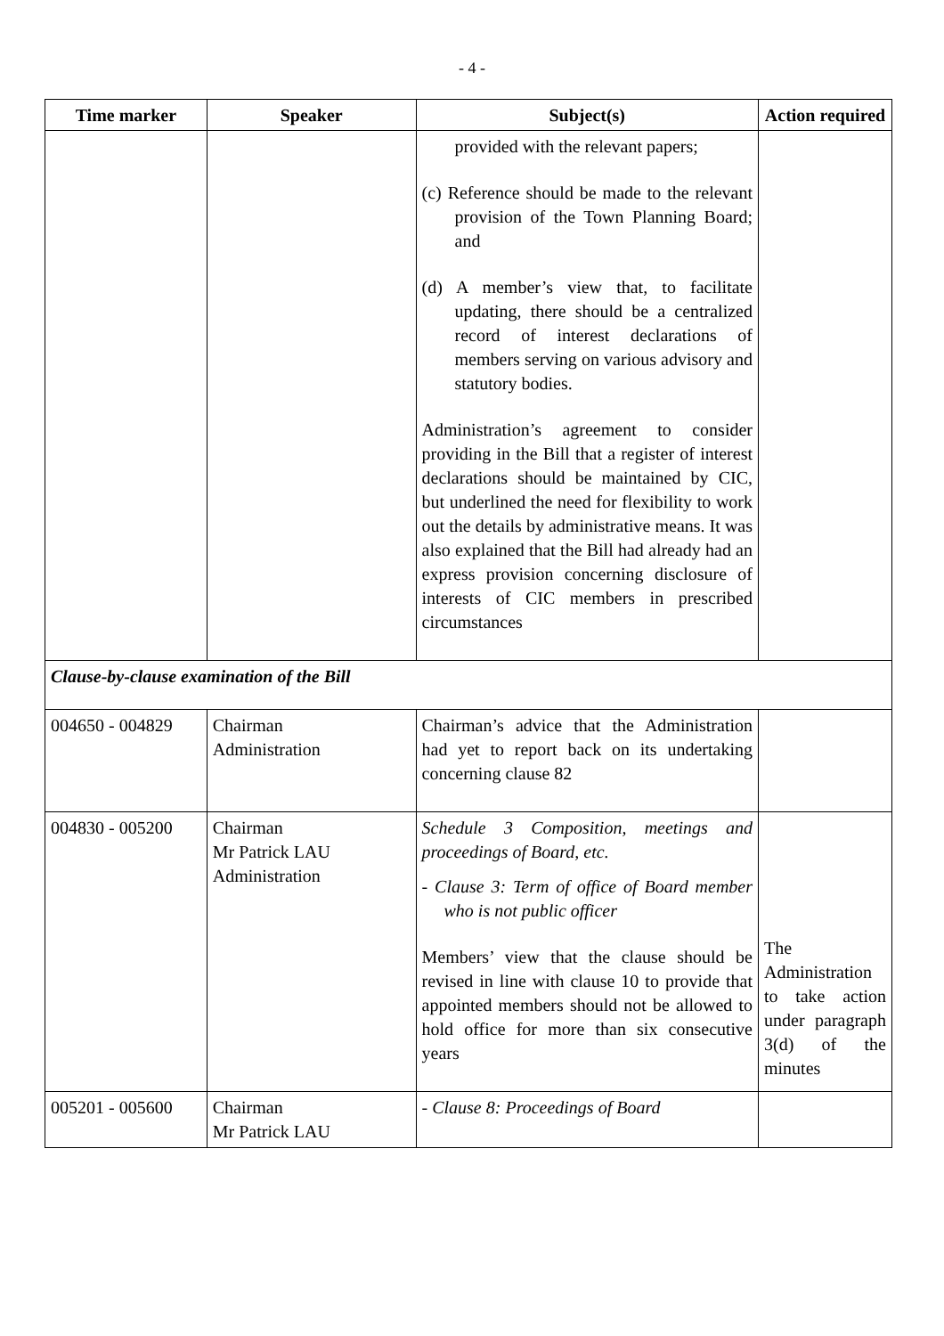- 4 -
| Time marker | Speaker | Subject(s) | Action required |
| --- | --- | --- | --- |
| | | provided with the relevant papers; (c) Reference should be made to the relevant provision of the Town Planning Board; and (d) A member’s view that, to facilitate updating, there should be a centralized record of interest declarations of members serving on various advisory and statutory bodies. Administration’s agreement to consider providing in the Bill that a register of interest declarations should be maintained by CIC, but underlined the need for flexibility to work out the details by administrative means. It was also explained that the Bill had already had an express provision concerning disclosure of interests of CIC members in prescribed circumstances | |
| Clause-by-clause examination of the Bill | | | |
| 004650 - 004829 | Chairman Administration | Chairman’s advice that the Administration had yet to report back on its undertaking concerning clause 82 | |
| 004830 - 005200 | Chairman Mr Patrick LAU Administration | Schedule 3 Composition, meetings and proceedings of Board, etc. - Clause 3: Term of office of Board member who is not public officer Members’ view that the clause should be revised in line with clause 10 to provide that appointed members should not be allowed to hold office for more than six consecutive years | The Administration to take action under paragraph 3(d) of the minutes |
| 005201 - 005600 | Chairman Mr Patrick LAU | - Clause 8: Proceedings of Board | |